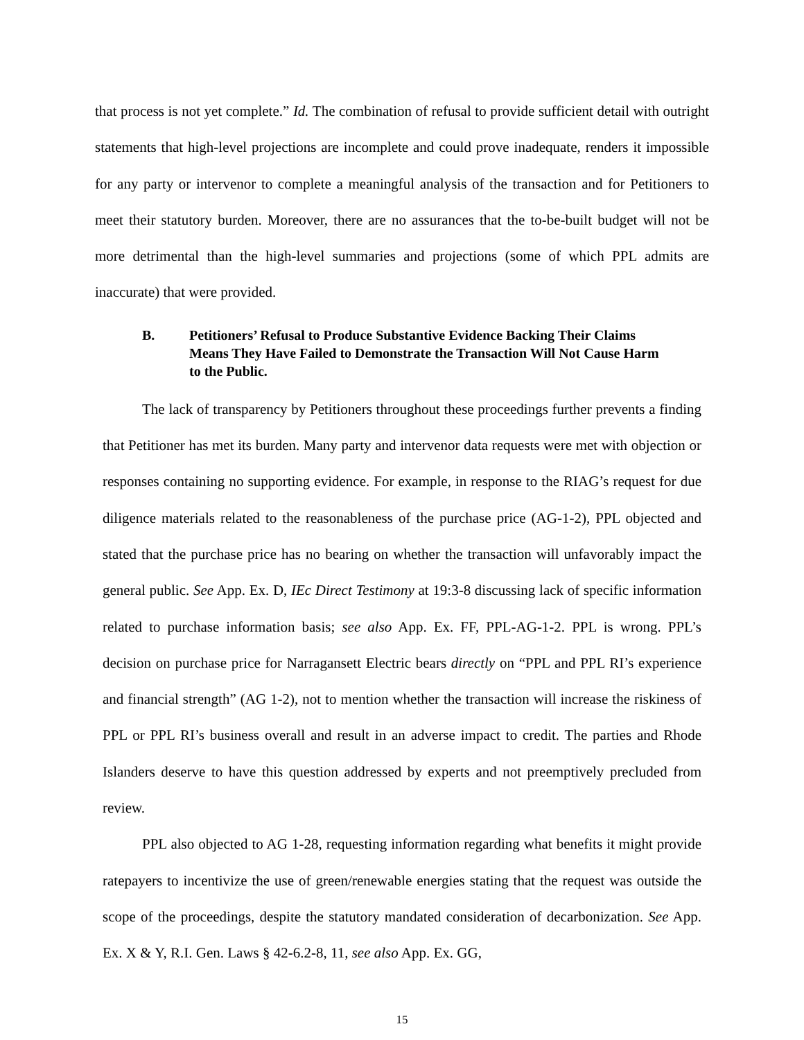that process is not yet complete.” Id. The combination of refusal to provide sufficient detail with outright statements that high-level projections are incomplete and could prove inadequate, renders it impossible for any party or intervenor to complete a meaningful analysis of the transaction and for Petitioners to meet their statutory burden. Moreover, there are no assurances that the to-be-built budget will not be more detrimental than the high-level summaries and projections (some of which PPL admits are inaccurate) that were provided.
B. Petitioners’ Refusal to Produce Substantive Evidence Backing Their Claims Means They Have Failed to Demonstrate the Transaction Will Not Cause Harm to the Public.
The lack of transparency by Petitioners throughout these proceedings further prevents a finding that Petitioner has met its burden. Many party and intervenor data requests were met with objection or responses containing no supporting evidence. For example, in response to the RIAG’s request for due diligence materials related to the reasonableness of the purchase price (AG-1-2), PPL objected and stated that the purchase price has no bearing on whether the transaction will unfavorably impact the general public. See App. Ex. D, IEc Direct Testimony at 19:3-8 discussing lack of specific information related to purchase information basis; see also App. Ex. FF, PPL-AG-1-2. PPL is wrong. PPL’s decision on purchase price for Narragansett Electric bears directly on “PPL and PPL RI’s experience and financial strength” (AG 1-2), not to mention whether the transaction will increase the riskiness of PPL or PPL RI’s business overall and result in an adverse impact to credit. The parties and Rhode Islanders deserve to have this question addressed by experts and not preemptively precluded from review.
PPL also objected to AG 1-28, requesting information regarding what benefits it might provide ratepayers to incentivize the use of green/renewable energies stating that the request was outside the scope of the proceedings, despite the statutory mandated consideration of decarbonization. See App. Ex. X & Y, R.I. Gen. Laws § 42-6.2-8, 11, see also App. Ex. GG,
15